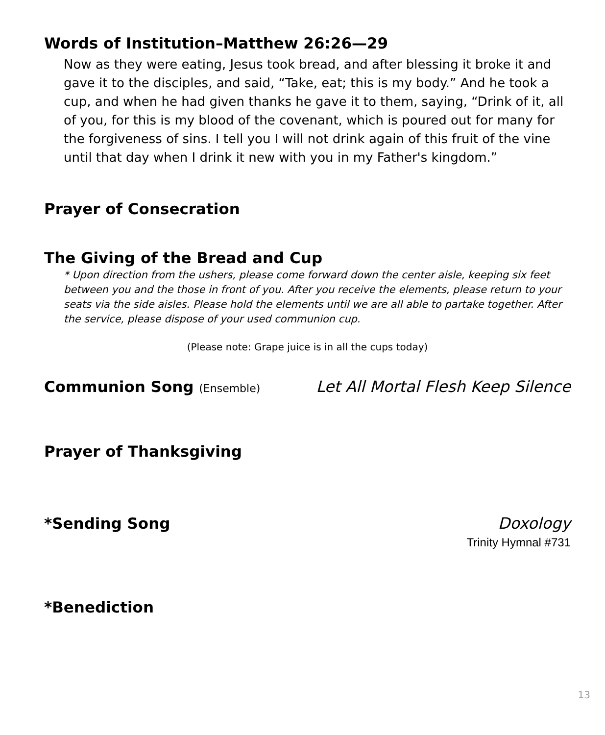Words of Institution–Matthew 26:26—29
Now as they were eating, Jesus took bread, and after blessing it broke it and gave it to the disciples, and said, “Take, eat; this is my body.” And he took a cup, and when he had given thanks he gave it to them, saying, “Drink of it, all of you, for this is my blood of the covenant, which is poured out for many for the forgiveness of sins. I tell you I will not drink again of this fruit of the vine until that day when I drink it new with you in my Father's kingdom.”
Prayer of Consecration
The Giving of the Bread and Cup
* Upon direction from the ushers, please come forward down the center aisle, keeping six feet between you and the those in front of you. After you receive the elements, please return to your seats via the side aisles. Please hold the elements until we are all able to partake together. After the service, please dispose of your used communion cup.
(Please note: Grape juice is in all the cups today)
Communion Song (Ensemble)
Let All Mortal Flesh Keep Silence
Prayer of Thanksgiving
*Sending Song Doxology
Trinity Hymnal #731
*Benediction
13